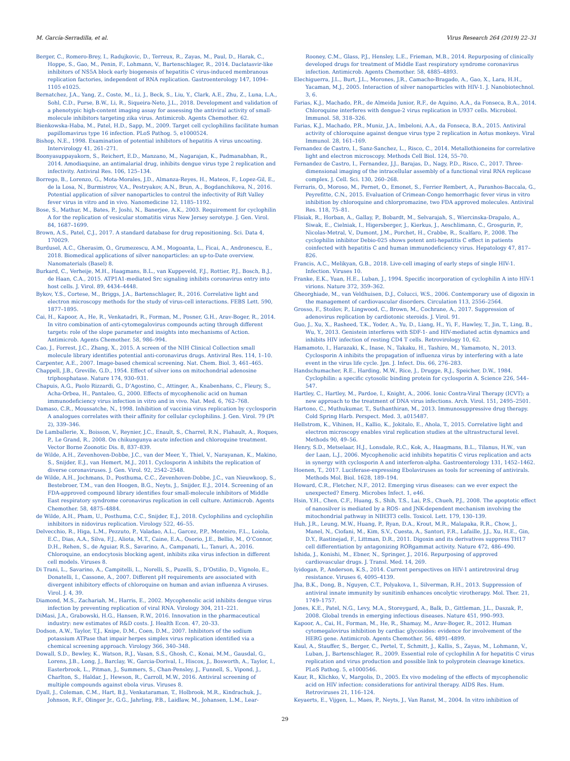M. García-Serradilla, et al. Virus Research 264 (2019) 22–31
Berger, C., Romero-Brey, I., Radujkovic, D., Terreux, R., Zayas, M., Paul, D., Harak, C., Hoppe, S., Gao, M., Penin, F., Lohmann, V., Bartenschlager, R., 2014. Daclatasvir-like inhibitors of NS5A block early biogenesis of hepatitis C virus-induced membranous replication factories, independent of RNA replication. Gastroenterology 147, 1094–1105 e1025.
Bernatchez, J.A., Yang, Z., Coste, M., Li, J., Beck, S., Liu, Y., Clark, A.E., Zhu, Z., Luna, L.A., Sohl, C.D., Purse, B.W., Li, R., Siqueira-Neto, J.L., 2018. Development and validation of a phenotypic high-content imaging assay for assessing the antiviral activity of small-molecule inhibitors targeting zika virus. Antimicrob. Agents Chemother. 62.
Bienkowska-Haba, M., Patel, H.D., Sapp, M., 2009. Target cell cyclophilins facilitate human papillomavirus type 16 infection. PLoS Pathog. 5, e1000524.
Bishop, N.E., 1998. Examination of potential inhibitors of hepatitis A virus uncoating. Intervirology 41, 261–271.
Boonyasuppayakorn, S., Reichert, E.D., Manzano, M., Nagarajan, K., Padmanabhan, R., 2014. Amodiaquine, an antimalarial drug, inhibits dengue virus type 2 replication and infectivity. Antiviral Res. 106, 125–134.
Borrego, B., Lorenzo, G., Mota-Morales, J.D., Almanza-Reyes, H., Mateos, F., Lopez-Gil, E., de la Losa, N., Burmistrov, V.A., Pestryakov, A.N., Brun, A., Bogdanchikova, N., 2016. Potential application of silver nanoparticles to control the infectivity of Rift Valley fever virus in vitro and in vivo. Nanomedicine 12, 1185–1192.
Bose, S., Mathur, M., Bates, P., Joshi, N., Banerjee, A.K., 2003. Requirement for cyclophilin A for the replication of vesicular stomatitis virus New Jersey serotype. J. Gen. Virol. 84, 1687–1699.
Brown, A.S., Patel, C.J., 2017. A standard database for drug repositioning. Sci. Data 4, 170029.
Burdusel, A.C., Gherasim, O., Grumezescu, A.M., Mogoanta, L., Ficai, A., Andronescu, E., 2018. Biomedical applications of silver nanoparticles: an up-to-Date overview. Nanomaterials (Basel) 8.
Burkard, C., Verheije, M.H., Haagmans, B.L., van Kuppeveld, F.J., Rottier, P.J., Bosch, B.J., de Haan, C.A., 2015. ATP1A1-mediated Src signaling inhibits coronavirus entry into host cells. J. Virol. 89, 4434–4448.
Bykov, Y.S., Cortese, M., Briggs, J.A., Bartenschlager, R., 2016. Correlative light and electron microscopy methods for the study of virus-cell interactions. FEBS Lett. 590, 1877–1895.
Cai, H., Kapoor, A., He, R., Venkatadri, R., Forman, M., Posner, G.H., Arav-Boger, R., 2014. In vitro combination of anti-cytomegalovirus compounds acting through different targets: role of the slope parameter and insights into mechanisms of Action. Antimicrob. Agents Chemother. 58, 986–994.
Cao, J., Forrest, J.C., Zhang, X., 2015. A screen of the NIH Clinical Collection small molecule library identifies potential anti-coronavirus drugs. Antiviral Res. 114, 1–10.
Carpenter, A.E., 2007. Image-based chemical screening. Nat. Chem. Biol. 3, 461–465.
Chappell, J.B., Greville, G.D., 1954. Effect of silver ions on mitochondrial adenosine triphosphatase. Nature 174, 930–931.
Chapuis, A.G., Paolo Rizzardi, G., D’Agostino, C., Attinger, A., Knabenhans, C., Fleury, S., Acha-Orbea, H., Pantaleo, G., 2000. Effects of mycophenolic acid on human immunodeficiency virus infection in vitro and in vivo. Nat. Med. 6, 762–768.
Damaso, C.R., Moussatche, N., 1998. Inhibition of vaccinia virus replication by cyclosporin A analogues correlates with their affinity for cellular cyclophilins. J. Gen. Virol. 79 (Pt 2), 339–346.
De Lamballerie, X., Boisson, V., Reynier, J.C., Enault, S., Charrel, R.N., Flahault, A., Roques, P., Le Grand, R., 2008. On chikungunya acute infection and chloroquine treatment. Vector Borne Zoonotic Dis. 8, 837–839.
de Wilde, A.H., Zevenhoven-Dobbe, J.C., van der Meer, Y., Thiel, V., Narayanan, K., Makino, S., Snijder, E.J., van Hemert, M.J., 2011. Cyclosporin A inhibits the replication of diverse coronaviruses. J. Gen. Virol. 92, 2542–2548.
de Wilde, A.H., Jochmans, D., Posthuma, C.C., Zevenhoven-Dobbe, J.C., van Nieuwkoop, S., Bestebroer, T.M., van den Hoogen, B.G., Neyts, J., Snijder, E.J., 2014. Screening of an FDA-approved compound library identifies four small-molecule inhibitors of Middle East respiratory syndrome coronavirus replication in cell culture. Antimicrob. Agents Chemother. 58, 4875–4884.
de Wilde, A.H., Pham, U., Posthuma, C.C., Snijder, E.J., 2018. Cyclophilins and cyclophilin inhibitors in nidovirus replication. Virology 522, 46–55.
Delvecchio, R., Higa, L.M., Pezzuto, P., Valadao, A.L., Garcez, P.P., Monteiro, F.L., Loiola, E.C., Dias, A.A., Silva, F.J., Aliota, M.T., Caine, E.A., Osorio, J.E., Bellio, M., O’Connor, D.H., Rehen, S., de Aguiar, R.S., Savarino, A., Campanati, L., Tanuri, A., 2016. Chloroquine, an endocytosis blocking agent, inhibits zika virus infection in different cell models. Viruses 8.
Di Trani, L., Savarino, A., Campitelli, L., Norelli, S., Puzelli, S., D’Ostilio, D., Vignolo, E., Donatelli, I., Cassone, A., 2007. Different pH requirements are associated with divergent inhibitory effects of chloroquine on human and avian influenza A viruses. Virol. J. 4, 39.
Diamond, M.S., Zachariah, M., Harris, E., 2002. Mycophenolic acid inhibits dengue virus infection by preventing replication of viral RNA. Virology 304, 211–221.
DiMasi, J.A., Grabowski, H.G., Hansen, R.W., 2016. Innovation in the pharmaceutical industry: new estimates of R&D costs. J. Health Econ. 47, 20–33.
Dodson, A.W., Taylor, T.J., Knipe, D.M., Coen, D.M., 2007. Inhibitors of the sodium potassium ATPase that impair herpes simplex virus replication identified via a chemical screening approach. Virology 366, 340–348.
Dowall, S.D., Bewley, K., Watson, R.J., Vasan, S.S., Ghosh, C., Konai, M.M., Gausdal, G., Lorens, J.B., Long, J., Barclay, W., Garcia-Dorival, I., Hiscox, J., Bosworth, A., Taylor, I., Easterbrook, L., Pitman, J., Summers, S., Chan-Pensley, J., Funnell, S., Vipond, J., Charlton, S., Haldar, J., Hewson, R., Carroll, M.W., 2016. Antiviral screening of multiple compounds against ebola virus. Viruses 8.
Dyall, J., Coleman, C.M., Hart, B.J., Venkataraman, T., Holbrook, M.R., Kindrachuk, J., Johnson, R.F., Olinger Jr., G.G., Jahrling, P.B., Laidlaw, M., Johansen, L.M., Lear-
Rooney, C.M., Glass, P.J., Hensley, L.E., Frieman, M.B., 2014. Repurposing of clinically developed drugs for treatment of Middle East respiratory syndrome coronavirus infection. Antimicrob. Agents Chemother. 58, 4885–4893.
Elechiguerra, J.L., Burt, J.L., Morones, J.R., Camacho-Bragado, A., Gao, X., Lara, H.H., Yacaman, M.J., 2005. Interaction of silver nanoparticles with HIV-1. J. Nanobiotechnol. 3, 6.
Farias, K.J., Machado, P.R., de Almeida Junior, R.F., de Aquino, A.A., da Fonseca, B.A., 2014. Chloroquine interferes with dengue-2 virus replication in U937 cells. Microbiol. Immunol. 58, 318–326.
Farias, K.J., Machado, P.R., Muniz, J.A., Imbeloni, A.A., da Fonseca, B.A., 2015. Antiviral activity of chloroquine against dengue virus type 2 replication in Aotus monkeys. Viral Immunol. 28, 161–169.
Fernandez de Castro, I., Sanz-Sanchez, L., Risco, C., 2014. Metallothioneins for correlative light and electron microscopy. Methods Cell Biol. 124, 55–70.
Fernandez de Castro, I., Fernandez, J.J., Barajas, D., Nagy, P.D., Risco, C., 2017. Three-dimensional imaging of the intracellular assembly of a functional viral RNA replicase complex. J. Cell. Sci. 130, 260–268.
Ferraris, O., Moroso, M., Pernet, O., Emonet, S., Ferrier Rembert, A., Paranhos-Baccala, G., Peyrefitte, C.N., 2015. Evaluation of Crimean-Congo hemorrhagic fever virus in vitro inhibition by chloroquine and chlorpromazine, two FDA approved molecules. Antiviral Res. 118, 75–81.
Flisiak, R., Horban, A., Gallay, P., Bobardt, M., Selvarajah, S., Wiercinska-Drapalo, A., Siwak, E., Cielniak, I., Higersberger, J., Kierkus, J., Aeschlimann, C., Grosgurin, P., Nicolas-Metral, V., Dumont, J.M., Porchet, H., Crabbe, R., Scalfaro, P., 2008. The cyclophilin inhibitor Debio-025 shows potent anti-hepatitis C effect in patients coinfected with hepatitis C and human immunodeficiency virus. Hepatology 47, 817–826.
Francis, A.C., Melikyan, G.B., 2018. Live-cell imaging of early steps of single HIV-1. Infection. Viruses 10.
Franke, E.K., Yuan, H.E., Luban, J., 1994. Specific incorporation of cyclophilin A into HIV-1 virions. Nature 372, 359–362.
Gheorghiade, M., van Veldhuisen, D.J., Colucci, W.S., 2006. Contemporary use of digoxin in the management of cardiovascular disorders. Circulation 113, 2556–2564.
Grosso, F., Stoilov, P., Lingwood, C., Brown, M., Cochrane, A., 2017. Suppression of adenovirus replication by cardiotonic steroids. J. Virol. 91.
Guo, J., Xu, X., Rasheed, T.K., Yoder, A., Yu, D., Liang, H., Yi, F., Hawley, T., Jin, T., Ling, B., Wu, Y., 2013. Genistein interferes with SDF-1- and HIV-mediated actin dynamics and inhibits HIV infection of resting CD4 T cells. Retrovirology 10, 62.
Hamamoto, I., Harazaki, K., Inase, N., Takaku, H., Tashiro, M., Yamamoto, N., 2013. Cyclosporin A inhibits the propagation of influenza virus by interfering with a late event in the virus life cycle. Jpn. J. Infect. Dis. 66, 276–283.
Handschumacher, R.E., Harding, M.W., Rice, J., Drugge, R.J., Speicher, D.W., 1984. Cyclophilin: a specific cytosolic binding protein for cyclosporin A. Science 226, 544–547.
Hartley, C., Hartley, M., Pardoe, I., Knight, A., 2006. Ionic Contra-Viral Therapy (ICVT); a new approach to the treatment of DNA virus infections. Arch. Virol. 151, 2495–2501.
Hartono, C., Muthukumar, T., Suthanthiran, M., 2013. Immunosuppressive drug therapy. Cold Spring Harb. Perspect. Med. 3, a015487.
Hellstrom, K., Vihinen, H., Kallio, K., Jokitalo, E., Ahola, T., 2015. Correlative light and electron microscopy enables viral replication studies at the ultrastructural level. Methods 90, 49–56.
Henry, S.D., Metselaar, H.J., Lonsdale, R.C., Kok, A., Haagmans, B.L., Tilanus, H.W., van der Laan, L.J., 2006. Mycophenolic acid inhibits hepatitis C virus replication and acts in synergy with cyclosporin A and interferon-alpha. Gastroenterology 131, 1452–1462.
Hoenen, T., 2017. Luciferase-expressing Ebolaviruses as tools for screening of antivirals. Methods Mol. Biol. 1628, 189–194.
Howard, C.R., Fletcher, N.F., 2012. Emerging virus diseases: can we ever expect the unexpected? Emerg. Microbes Infect. 1, e46.
Hsin, Y.H., Chen, C.F., Huang, S., Shih, T.S., Lai, P.S., Chueh, P.J., 2008. The apoptotic effect of nanosilver is mediated by a ROS- and JNK-dependent mechanism involving the mitochondrial pathway in NIH3T3 cells. Toxicol. Lett. 179, 130–139.
Huh, J.R., Leung, M.W., Huang, P., Ryan, D.A., Krout, M.R., Malapaka, R.R., Chow, J., Manel, N., Ciofani, M., Kim, S.V., Cuesta, A., Santori, F.R., Lafaille, J.J., Xu, H.E., Gin, D.Y., Rastinejad, F., Littman, D.R., 2011. Digoxin and its derivatives suppress TH17 cell differentiation by antagonizing RORgammat activity. Nature 472, 486–490.
Ishida, J., Konishi, M., Ebner, N., Springer, J., 2016. Repurposing of approved cardiovascular drugs. J. Transl. Med. 14, 269.
Iyidogan, P., Anderson, K.S., 2014. Current perspectives on HIV-1 antiretroviral drug resistance. Viruses 6, 4095–4139.
Jha, B.K., Dong, B., Nguyen, C.T., Polyakova, I., Silverman, R.H., 2013. Suppression of antiviral innate immunity by sunitinib enhances oncolytic virotherapy. Mol. Ther. 21, 1749–1757.
Jones, K.E., Patel, N.G., Levy, M.A., Storeygard, A., Balk, D., Gittleman, J.L., Daszak, P., 2008. Global trends in emerging infectious diseases. Nature 451, 990–993.
Kapoor, A., Cai, H., Forman, M., He, R., Shamay, M., Arav-Boger, R., 2012. Human cytomegalovirus inhibition by cardiac glycosides: evidence for involvement of the HERG gene. Antimicrob. Agents Chemother. 56, 4891–4899.
Kaul, A., Stauffer, S., Berger, C., Pertel, T., Schmitt, J., Kallis, S., Zayas, M., Lohmann, V., Luban, J., Bartenschlager, R., 2009. Essential role of cyclophilin A for hepatitis C virus replication and virus production and possible link to polyprotein cleavage kinetics. PLoS Pathog. 5, e1000546.
Kaur, R., Klichko, V., Margolis, D., 2005. Ex vivo modeling of the effects of mycophenolic acid on HIV infection: considerations for antiviral therapy. AIDS Res. Hum. Retroviruses 21, 116–124.
Keyaerts, E., Vijgen, L., Maes, P., Neyts, J., Van Ranst, M., 2004. In vitro inhibition of
29